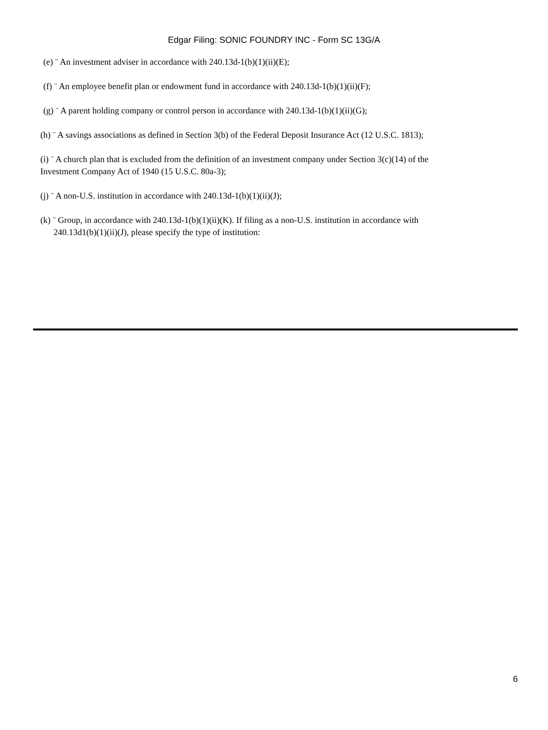Edgar Filing: SONIC FOUNDRY INC - Form SC 13G/A
(e) ¨ An investment adviser in accordance with 240.13d-1(b)(1)(ii)(E);
(f) ¨ An employee benefit plan or endowment fund in accordance with 240.13d-1(b)(1)(ii)(F);
(g) ¨ A parent holding company or control person in accordance with 240.13d-1(b)(1)(ii)(G);
(h) ¨ A savings associations as defined in Section 3(b) of the Federal Deposit Insurance Act (12 U.S.C. 1813);
(i) ¨ A church plan that is excluded from the definition of an investment company under Section 3(c)(14) of the Investment Company Act of 1940 (15 U.S.C. 80a-3);
(j) ¨ A non-U.S. institution in accordance with 240.13d-1(b)(1)(ii)(J);
(k) ¨ Group, in accordance with 240.13d-1(b)(1)(ii)(K). If filing as a non-U.S. institution in accordance with
240.13d1(b)(1)(ii)(J), please specify the type of institution:
6